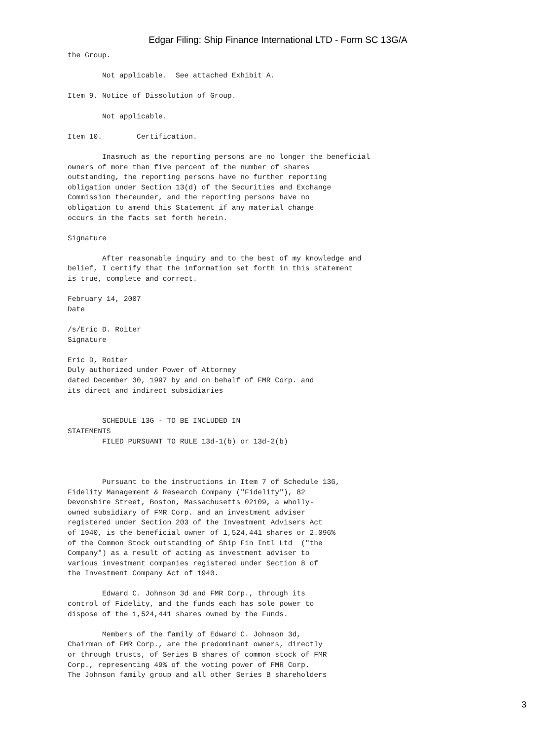Edgar Filing: Ship Finance International LTD - Form SC 13G/A
the Group.

        Not applicable.  See attached Exhibit A.

Item 9. Notice of Dissolution of Group.

        Not applicable.

Item 10.        Certification.

        Inasmuch as the reporting persons are no longer the beneficial
owners of more than five percent of the number of shares
outstanding, the reporting persons have no further reporting
obligation under Section 13(d) of the Securities and Exchange
Commission thereunder, and the reporting persons have no
obligation to amend this Statement if any material change
occurs in the facts set forth herein.

Signature

        After reasonable inquiry and to the best of my knowledge and
belief, I certify that the information set forth in this statement
is true, complete and correct.

February 14, 2007
Date

/s/Eric D. Roiter
Signature

Eric D, Roiter
Duly authorized under Power of Attorney
dated December 30, 1997 by and on behalf of FMR Corp. and
its direct and indirect subsidiaries


        SCHEDULE 13G - TO BE INCLUDED IN
STATEMENTS
        FILED PURSUANT TO RULE 13d-1(b) or 13d-2(b)



        Pursuant to the instructions in Item 7 of Schedule 13G,
Fidelity Management & Research Company ("Fidelity"), 82
Devonshire Street, Boston, Massachusetts 02109, a wholly-
owned subsidiary of FMR Corp. and an investment adviser
registered under Section 203 of the Investment Advisers Act
of 1940, is the beneficial owner of 1,524,441 shares or 2.096%
of the Common Stock outstanding of Ship Fin Intl Ltd  ("the
Company") as a result of acting as investment adviser to
various investment companies registered under Section 8 of
the Investment Company Act of 1940.

        Edward C. Johnson 3d and FMR Corp., through its
control of Fidelity, and the funds each has sole power to
dispose of the 1,524,441 shares owned by the Funds.

        Members of the family of Edward C. Johnson 3d,
Chairman of FMR Corp., are the predominant owners, directly
or through trusts, of Series B shares of common stock of FMR
Corp., representing 49% of the voting power of FMR Corp.
The Johnson family group and all other Series B shareholders
3